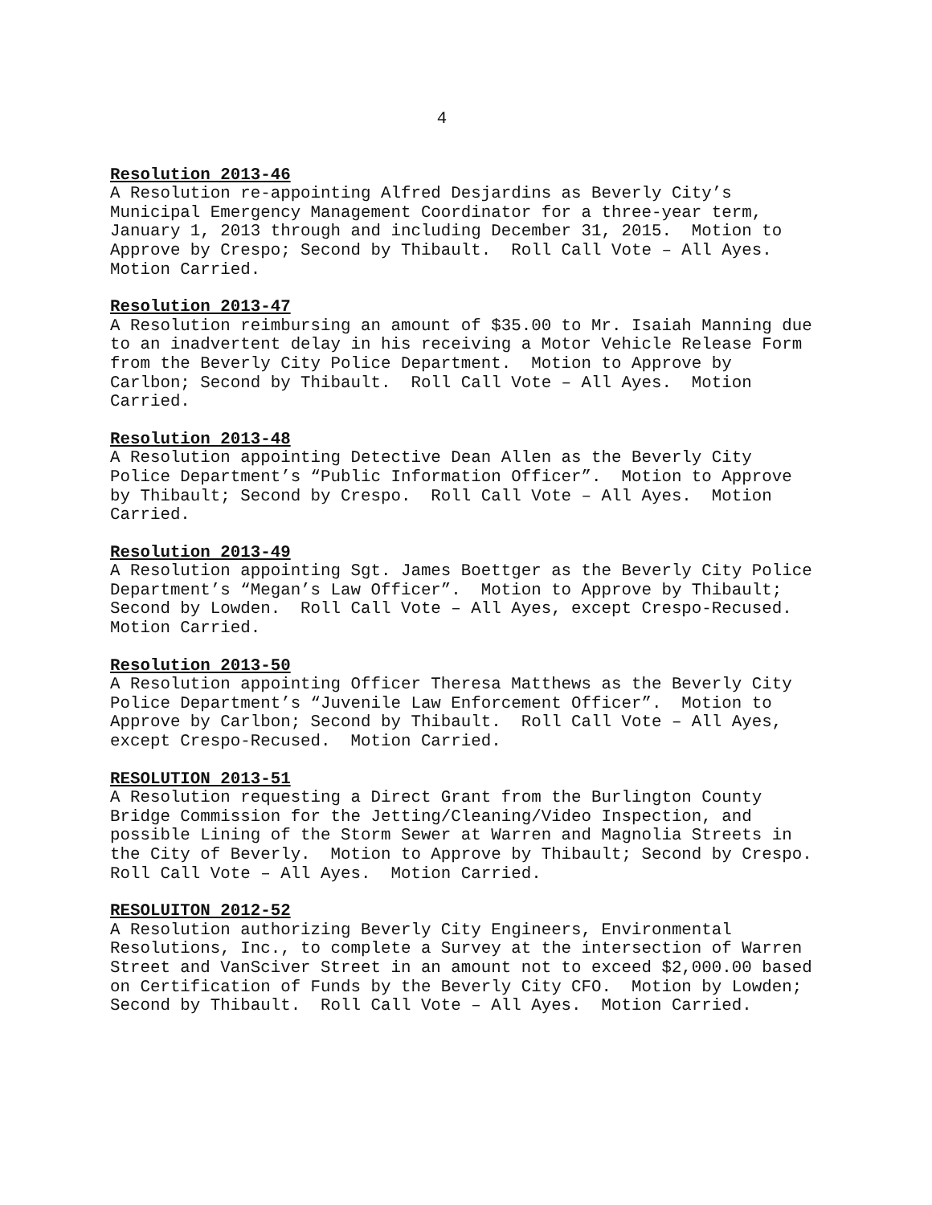4
Resolution 2013-46
A Resolution re-appointing Alfred Desjardins as Beverly City’s Municipal Emergency Management Coordinator for a three-year term, January 1, 2013 through and including December 31, 2015. Motion to Approve by Crespo; Second by Thibault. Roll Call Vote – All Ayes. Motion Carried.
Resolution 2013-47
A Resolution reimbursing an amount of $35.00 to Mr. Isaiah Manning due to an inadvertent delay in his receiving a Motor Vehicle Release Form from the Beverly City Police Department. Motion to Approve by Carlbon; Second by Thibault. Roll Call Vote – All Ayes. Motion Carried.
Resolution 2013-48
A Resolution appointing Detective Dean Allen as the Beverly City Police Department’s “Public Information Officer”. Motion to Approve by Thibault; Second by Crespo. Roll Call Vote – All Ayes. Motion Carried.
Resolution 2013-49
A Resolution appointing Sgt. James Boettger as the Beverly City Police Department’s “Megan’s Law Officer”. Motion to Approve by Thibault; Second by Lowden. Roll Call Vote – All Ayes, except Crespo-Recused. Motion Carried.
Resolution 2013-50
A Resolution appointing Officer Theresa Matthews as the Beverly City Police Department’s “Juvenile Law Enforcement Officer”. Motion to Approve by Carlbon; Second by Thibault. Roll Call Vote – All Ayes, except Crespo-Recused. Motion Carried.
RESOLUTION 2013-51
A Resolution requesting a Direct Grant from the Burlington County Bridge Commission for the Jetting/Cleaning/Video Inspection, and possible Lining of the Storm Sewer at Warren and Magnolia Streets in the City of Beverly. Motion to Approve by Thibault; Second by Crespo. Roll Call Vote – All Ayes. Motion Carried.
RESOLUITON 2012-52
A Resolution authorizing Beverly City Engineers, Environmental Resolutions, Inc., to complete a Survey at the intersection of Warren Street and VanSciver Street in an amount not to exceed $2,000.00 based on Certification of Funds by the Beverly City CFO. Motion by Lowden; Second by Thibault. Roll Call Vote – All Ayes. Motion Carried.